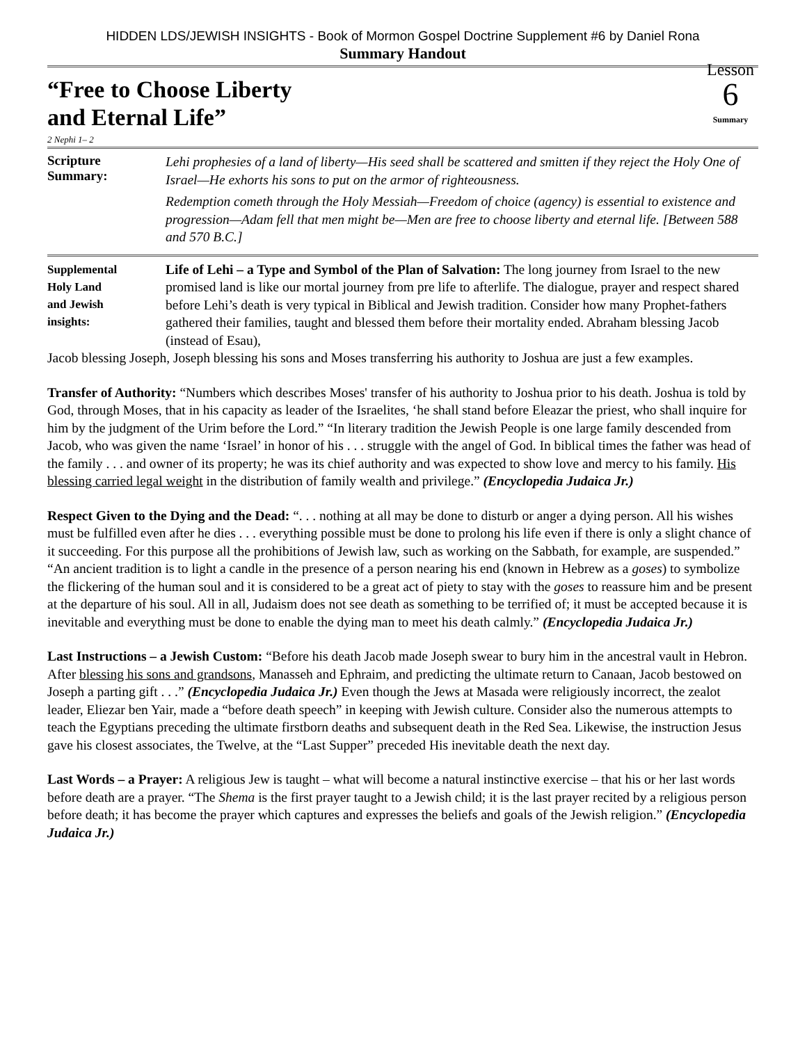HIDDEN LDS/JEWISH INSIGHTS - Book of Mormon Gospel Doctrine Supplement #6 by Daniel Rona
Summary Handout
“Free to Choose Liberty
and Eternal Life”
2 Nephi 1– 2
Lesson
6
Summary
Scripture
Summary:
Lehi prophesies of a land of liberty—His seed shall be scattered and smitten if they reject the Holy One of Israel—He exhorts his sons to put on the armor of righteousness.
Redemption cometh through the Holy Messiah—Freedom of choice (agency) is essential to existence and progression—Adam fell that men might be—Men are free to choose liberty and eternal life. [Between 588 and 570 B.C.]
Supplemental
Holy Land
and Jewish
insights:
Life of Lehi – a Type and Symbol of the Plan of Salvation: The long journey from Israel to the new promised land is like our mortal journey from pre life to afterlife. The dialogue, prayer and respect shared before Lehi’s death is very typical in Biblical and Jewish tradition. Consider how many Prophet-fathers gathered their families, taught and blessed them before their mortality ended. Abraham blessing Jacob (instead of Esau),
Jacob blessing Joseph, Joseph blessing his sons and Moses transferring his authority to Joshua are just a few examples.
Transfer of Authority: “Numbers which describes Moses' transfer of his authority to Joshua prior to his death. Joshua is told by God, through Moses, that in his capacity as leader of the Israelites, ‘he shall stand before Eleazar the priest, who shall inquire for him by the judgment of the Urim before the Lord.” “In literary tradition the Jewish People is one large family descended from Jacob, who was given the name ‘Israel’ in honor of his . . . struggle with the angel of God. In biblical times the father was head of the family . . . and owner of its property; he was its chief authority and was expected to show love and mercy to his family. His blessing carried legal weight in the distribution of family wealth and privilege.” (Encyclopedia Judaica Jr.)
Respect Given to the Dying and the Dead: “. . . nothing at all may be done to disturb or anger a dying person. All his wishes must be fulfilled even after he dies . . . everything possible must be done to prolong his life even if there is only a slight chance of it succeeding. For this purpose all the prohibitions of Jewish law, such as working on the Sabbath, for example, are suspended.” “An ancient tradition is to light a candle in the presence of a person nearing his end (known in Hebrew as a goses) to symbolize the flickering of the human soul and it is considered to be a great act of piety to stay with the goses to reassure him and be present at the departure of his soul. All in all, Judaism does not see death as something to be terrified of; it must be accepted because it is inevitable and everything must be done to enable the dying man to meet his death calmly.” (Encyclopedia Judaica Jr.)
Last Instructions – a Jewish Custom: “Before his death Jacob made Joseph swear to bury him in the ancestral vault in Hebron. After blessing his sons and grandsons, Manasseh and Ephraim, and predicting the ultimate return to Canaan, Jacob bestowed on Joseph a parting gift . . .” (Encyclopedia Judaica Jr.) Even though the Jews at Masada were religiously incorrect, the zealot leader, Eliezar ben Yair, made a “before death speech” in keeping with Jewish culture. Consider also the numerous attempts to teach the Egyptians preceding the ultimate firstborn deaths and subsequent death in the Red Sea. Likewise, the instruction Jesus gave his closest associates, the Twelve, at the “Last Supper” preceded His inevitable death the next day.
Last Words – a Prayer: A religious Jew is taught – what will become a natural instinctive exercise – that his or her last words before death are a prayer. “The Shema is the first prayer taught to a Jewish child; it is the last prayer recited by a religious person before death; it has become the prayer which captures and expresses the beliefs and goals of the Jewish religion.” (Encyclopedia Judaica Jr.)